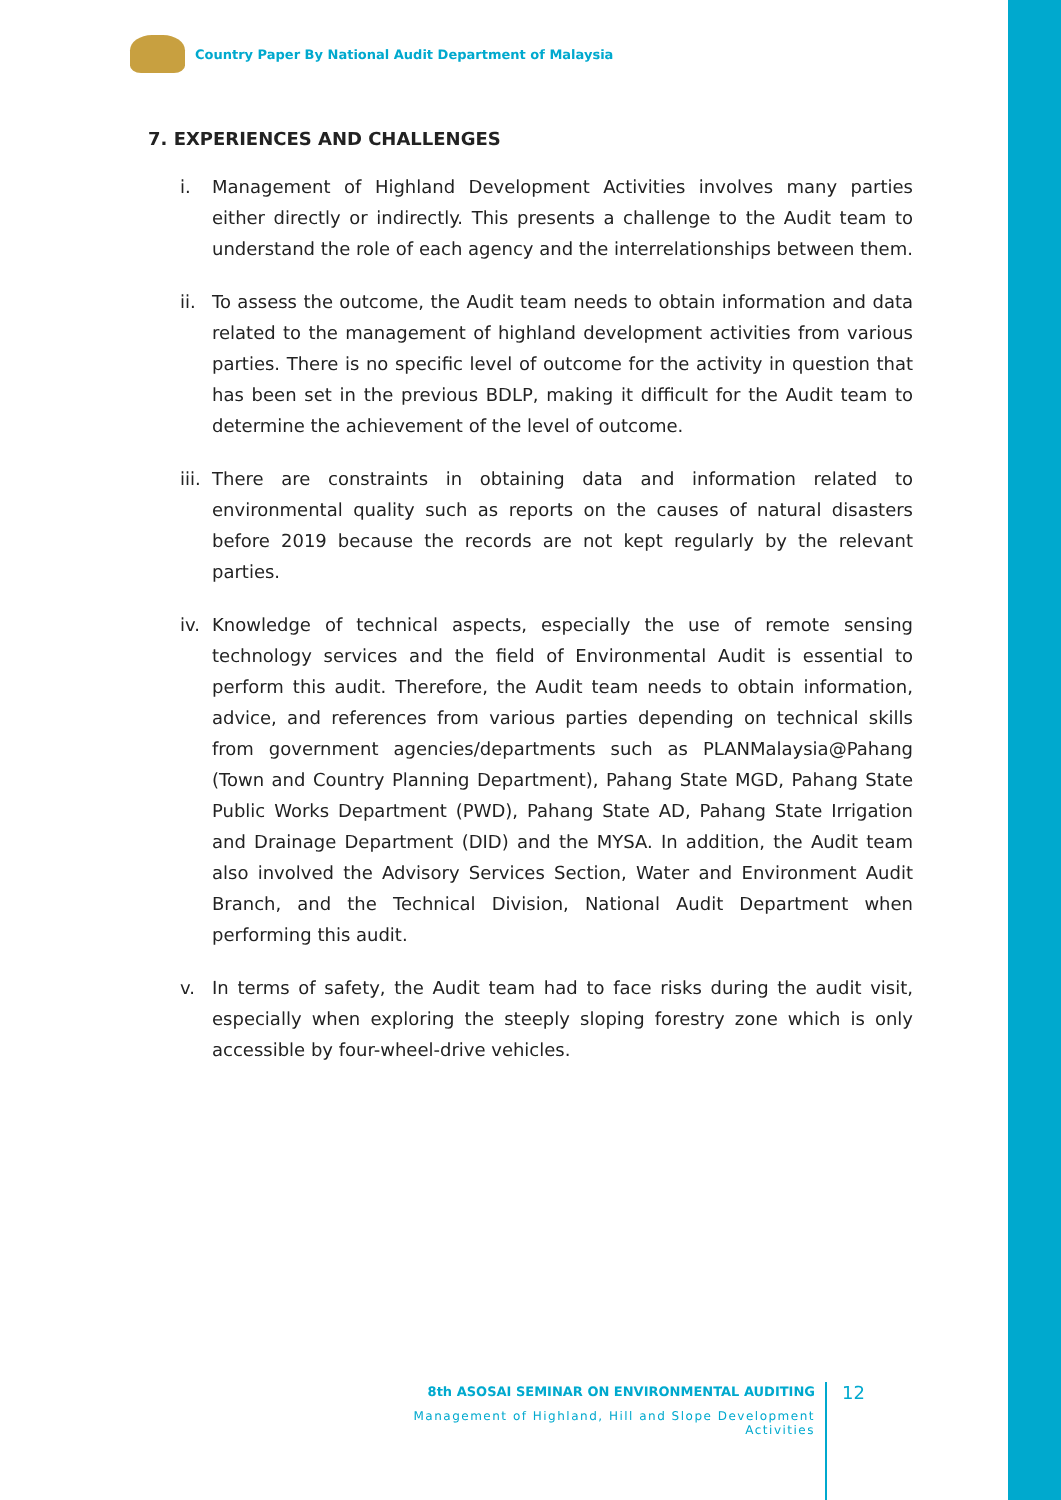Country Paper By National Audit Department of Malaysia
7. EXPERIENCES AND CHALLENGES
i. Management of Highland Development Activities involves many parties either directly or indirectly. This presents a challenge to the Audit team to understand the role of each agency and the interrelationships between them.
ii.
To assess the outcome, the Audit team needs to obtain information and data related to the management of highland development activities from various parties. There is no specific level of outcome for the activity in question that has been set in the previous BDLP, making it difficult for the Audit team to determine the achievement of the level of outcome.
iii.
There are constraints in obtaining data and information related to environmental quality such as reports on the causes of natural disasters before 2019 because the records are not kept regularly by the relevant parties.
iv.
Knowledge of technical aspects, especially the use of remote sensing technology services and the field of Environmental Audit is essential to perform this audit. Therefore, the Audit team needs to obtain information, advice, and references from various parties depending on technical skills from government agencies/departments such as PLANMalaysia@Pahang (Town and Country Planning Department), Pahang State MGD, Pahang State Public Works Department (PWD), Pahang State AD, Pahang State Irrigation and Drainage Department (DID) and the MYSA. In addition, the Audit team also involved the Advisory Services Section, Water and Environment Audit Branch, and the Technical Division, National Audit Department when performing this audit.
v. In terms of safety, the Audit team had to face risks during the audit visit, especially when exploring the steeply sloping forestry zone which is only accessible by four-wheel-drive vehicles.
8th ASOSAI SEMINAR ON ENVIRONMENTAL AUDITING
Management of Highland, Hill and Slope Development Activities
12